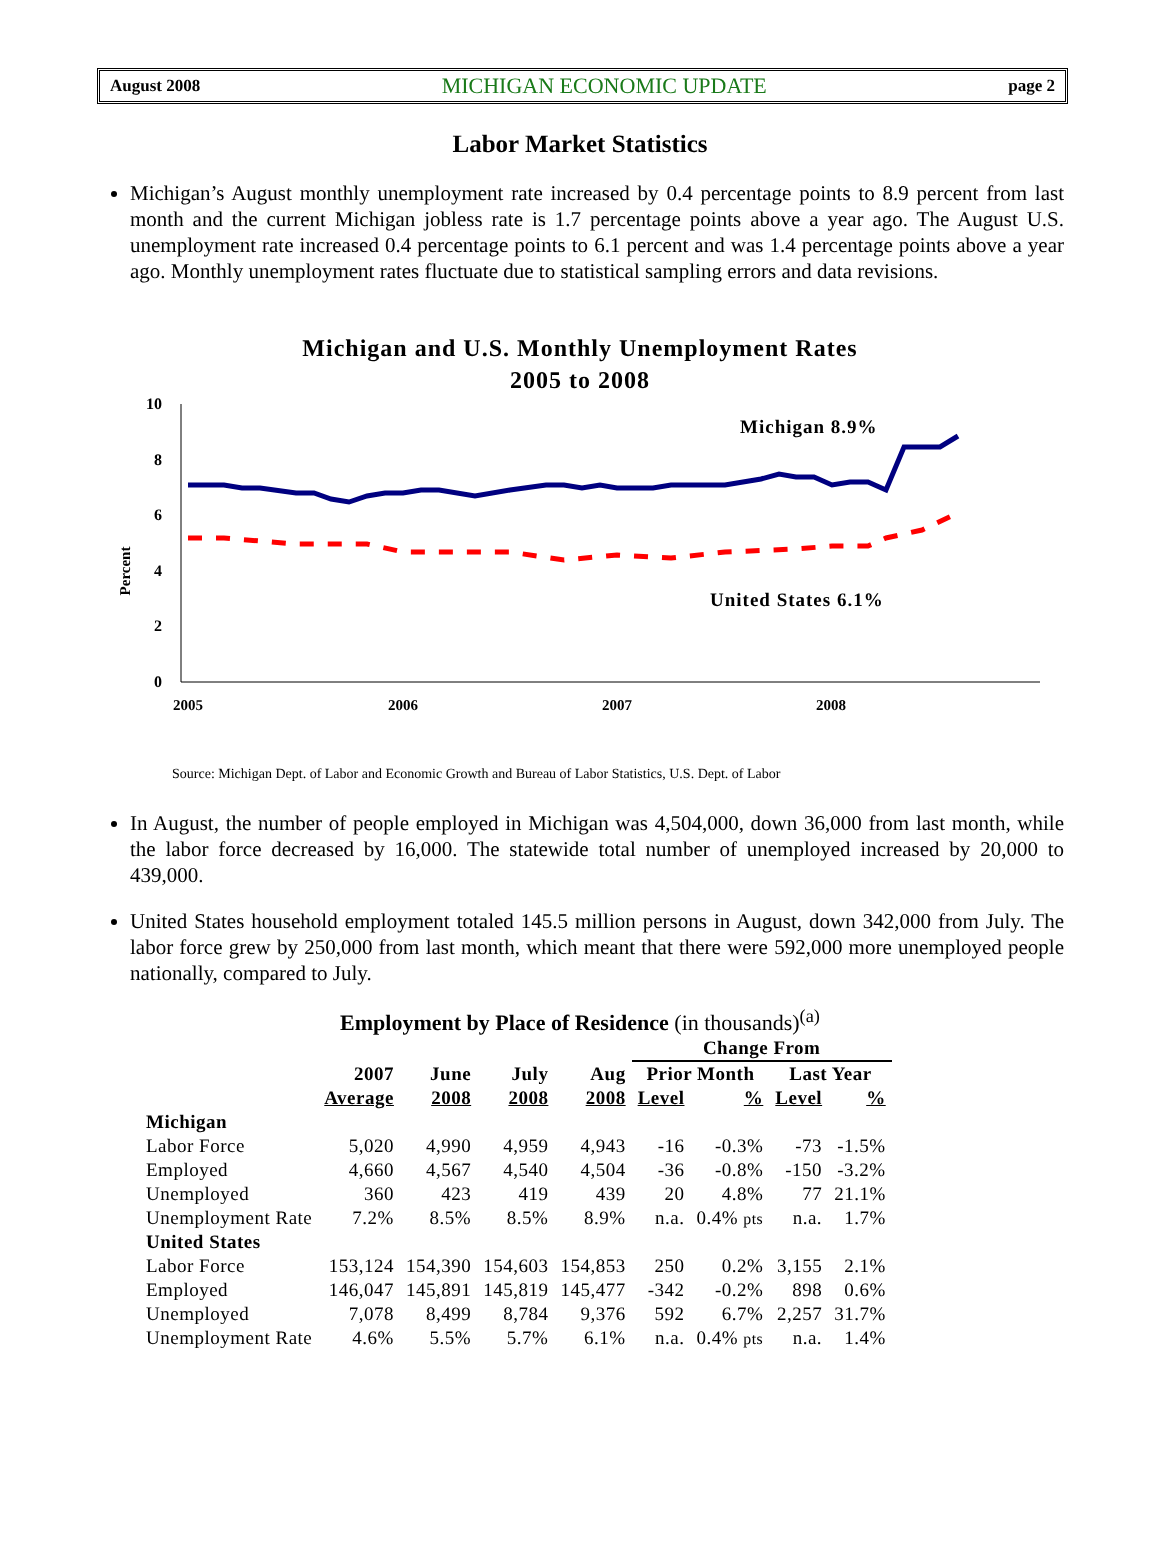August 2008 MICHIGAN ECONOMIC UPDATE page 2
Labor Market Statistics
Michigan’s August monthly unemployment rate increased by 0.4 percentage points to 8.9 percent from last month and the current Michigan jobless rate is 1.7 percentage points above a year ago. The August U.S. unemployment rate increased 0.4 percentage points to 6.1 percent and was 1.4 percentage points above a year ago. Monthly unemployment rates fluctuate due to statistical sampling errors and data revisions.
Michigan and U.S. Monthly Unemployment Rates
2005 to 2008
Percent
10
8
6
4
2
0
2005
2006
2007
2008
Michigan 8.9%
United States 6.1%
Source: Michigan Dept. of Labor and Economic Growth and Bureau of Labor Statistics, U.S. Dept. of Labor
In August, the number of people employed in Michigan was 4,504,000, down 36,000 from last month, while the labor force decreased by 16,000. The statewide total number of unemployed increased by 20,000 to 439,000.
United States household employment totaled 145.5 million persons in August, down 342,000 from July. The labor force grew by 250,000 from last month, which meant that there were 592,000 more unemployed people nationally, compared to July.
Employment by Place of Residence (in thousands)<sup>(a)</sup>
| | | | | | Change From | | | |
| --- | --- | --- | --- | --- | --- | --- | --- | --- |
| | 2007 | June | July | Aug | Prior Month | | Last Year | |
| | Average | 2008 | 2008 | 2008 | Level | % | Level | % |
| Michigan | | | | | | | | |
| Labor Force | 5,020 | 4,990 | 4,959 | 4,943 | -16 | -0.3% | -73 | -1.5% |
| Employed | 4,660 | 4,567 | 4,540 | 4,504 | -36 | -0.8% | -150 | -3.2% |
| Unemployed | 360 | 423 | 419 | 439 | 20 | 4.8% | 77 | 21.1% |
| Unemployment Rate | 7.2% | 8.5% | 8.5% | 8.9% | n.a. | 0.4% pts | n.a. | 1.7% |
| United States | | | | | | | | |
| Labor Force | 153,124 | 154,390 | 154,603 | 154,853 | 250 | 0.2% | 3,155 | 2.1% |
| Employed | 146,047 | 145,891 | 145,819 | 145,477 | -342 | -0.2% | 898 | 0.6% |
| Unemployed | 7,078 | 8,499 | 8,784 | 9,376 | 592 | 6.7% | 2,257 | 31.7% |
| Unemployment Rate | 4.6% | 5.5% | 5.7% | 6.1% | n.a. | 0.4% pts | n.a. | 1.4% |